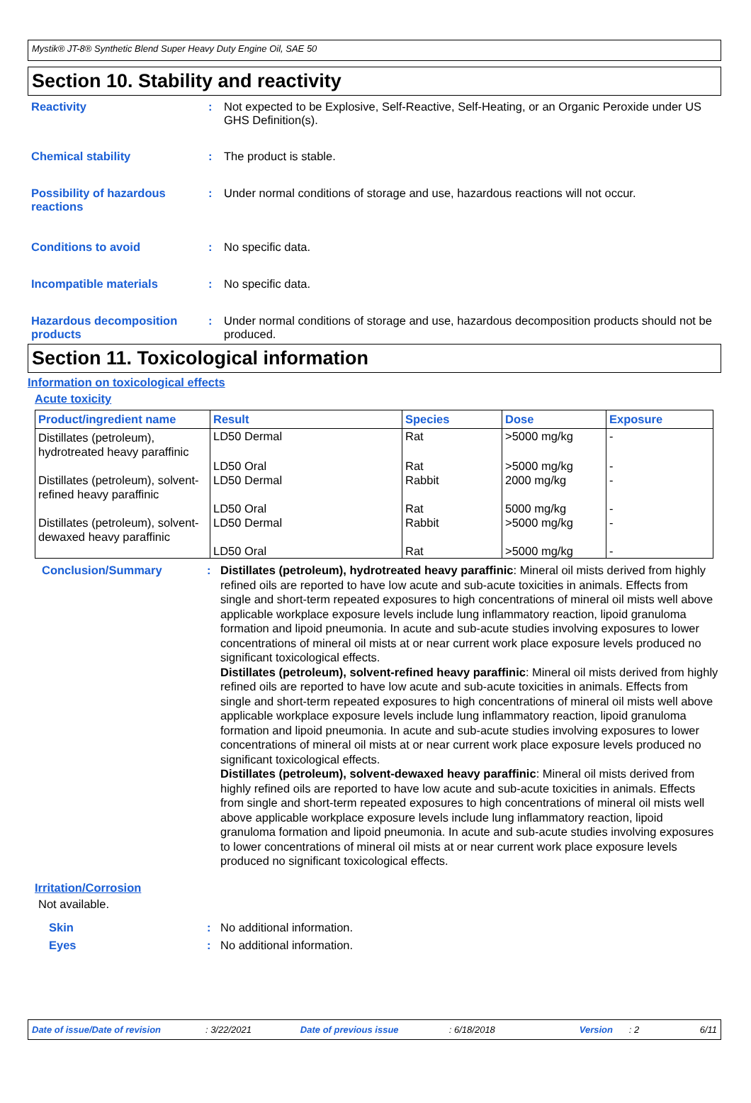Mystik® JT-8® Synthetic Blend Super Heavy Duty Engine Oil, SAE 50
Section 10. Stability and reactivity
Reactivity : Not expected to be Explosive, Self-Reactive, Self-Heating, or an Organic Peroxide under US GHS Definition(s).
Chemical stability : The product is stable.
Possibility of hazardous reactions
: Under normal conditions of storage and use, hazardous reactions will not occur.
Conditions to avoid : No specific data.
Incompatible materials : No specific data.
Hazardous decomposition products
: Under normal conditions of storage and use, hazardous decomposition products should not be produced.
Section 11. Toxicological information
Information on toxicological effects
Acute toxicity
| Product/ingredient name | Result | Species | Dose | Exposure |
| --- | --- | --- | --- | --- |
| Distillates (petroleum), hydrotreated heavy paraffinic | LD50 Dermal | Rat | >5000 mg/kg | - |
| | LD50 Oral | Rat | >5000 mg/kg | - |
| Distillates (petroleum), solvent-refined heavy paraffinic | LD50 Dermal | Rabbit | 2000 mg/kg | - |
| | LD50 Oral | Rat | 5000 mg/kg | - |
| Distillates (petroleum), solvent-dewaxed heavy paraffinic | LD50 Dermal | Rabbit | >5000 mg/kg | - |
| | LD50 Oral | Rat | >5000 mg/kg | - |
Conclusion/Summary : Distillates (petroleum), hydrotreated heavy paraffinic: Mineral oil mists derived from highly refined oils are reported to have low acute and sub-acute toxicities in animals. Effects from single and short-term repeated exposures to high concentrations of mineral oil mists well above applicable workplace exposure levels include lung inflammatory reaction, lipoid granuloma formation and lipoid pneumonia. In acute and sub-acute studies involving exposures to lower concentrations of mineral oil mists at or near current work place exposure levels produced no significant toxicological effects.
Distillates (petroleum), solvent-refined heavy paraffinic: Mineral oil mists derived from highly refined oils are reported to have low acute and sub-acute toxicities in animals. Effects from single and short-term repeated exposures to high concentrations of mineral oil mists well above applicable workplace exposure levels include lung inflammatory reaction, lipoid granuloma formation and lipoid pneumonia. In acute and sub-acute studies involving exposures to lower concentrations of mineral oil mists at or near current work place exposure levels produced no significant toxicological effects.
Distillates (petroleum), solvent-dewaxed heavy paraffinic: Mineral oil mists derived from highly refined oils are reported to have low acute and sub-acute toxicities in animals. Effects from single and short-term repeated exposures to high concentrations of mineral oil mists well above applicable workplace exposure levels include lung inflammatory reaction, lipoid granuloma formation and lipoid pneumonia. In acute and sub-acute studies involving exposures to lower concentrations of mineral oil mists at or near current work place exposure levels produced no significant toxicological effects.
Irritation/Corrosion
Not available.
Skin : No additional information.
Eyes : No additional information.
Date of issue/Date of revision: 3/22/2021 Date of previous issue: 6/18/2018 Version: 2 6/11